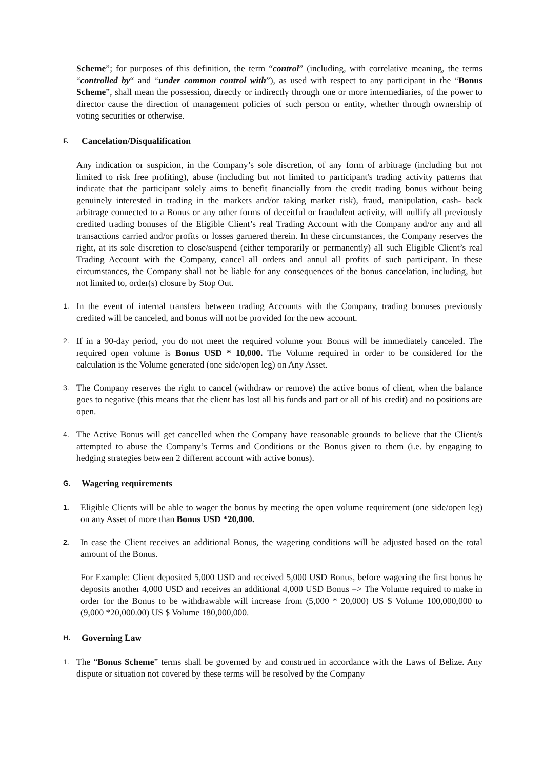Scheme”; for purposes of this definition, the term “control” (including, with correlative meaning, the terms “controlled by“ and “under common control with”), as used with respect to any participant in the “Bonus Scheme”, shall mean the possession, directly or indirectly through one or more intermediaries, of the power to director cause the direction of management policies of such person or entity, whether through ownership of voting securities or otherwise.
F. Cancelation/Disqualification
Any indication or suspicion, in the Company’s sole discretion, of any form of arbitrage (including but not limited to risk free profiting), abuse (including but not limited to participant's trading activity patterns that indicate that the participant solely aims to benefit financially from the credit trading bonus without being genuinely interested in trading in the markets and/or taking market risk), fraud, manipulation, cash- back arbitrage connected to a Bonus or any other forms of deceitful or fraudulent activity, will nullify all previously credited trading bonuses of the Eligible Client’s real Trading Account with the Company and/or any and all transactions carried and/or profits or losses garnered therein. In these circumstances, the Company reserves the right, at its sole discretion to close/suspend (either temporarily or permanently) all such Eligible Client’s real Trading Account with the Company, cancel all orders and annul all profits of such participant. In these circumstances, the Company shall not be liable for any consequences of the bonus cancelation, including, but not limited to, order(s) closure by Stop Out.
1.
In the event of internal transfers between trading Accounts with the Company, trading bonuses previously credited will be canceled, and bonus will not be provided for the new account.
2.
If in a 90-day period, you do not meet the required volume your Bonus will be immediately canceled. The required open volume is Bonus USD * 10,000. The Volume required in order to be considered for the calculation is the Volume generated (one side/open leg) on Any Asset.
3.
The Company reserves the right to cancel (withdraw or remove) the active bonus of client, when the balance goes to negative (this means that the client has lost all his funds and part or all of his credit) and no positions are open.
4.
The Active Bonus will get cancelled when the Company have reasonable grounds to believe that the Client/s attempted to abuse the Company’s Terms and Conditions or the Bonus given to them (i.e. by engaging to hedging strategies between 2 different account with active bonus).
G. Wagering requirements
1.
Eligible Clients will be able to wager the bonus by meeting the open volume requirement (one side/open leg) on any Asset of more than Bonus USD *20,000.
2.
In case the Client receives an additional Bonus, the wagering conditions will be adjusted based on the total amount of the Bonus.
For Example: Client deposited 5,000 USD and received 5,000 USD Bonus, before wagering the first bonus he deposits another 4,000 USD and receives an additional 4,000 USD Bonus => The Volume required to make in order for the Bonus to be withdrawable will increase from (5,000 * 20,000) US $ Volume 100,000,000 to (9,000 *20,000.00) US $ Volume 180,000,000.
H. Governing Law
1.
The “Bonus Scheme” terms shall be governed by and construed in accordance with the Laws of Belize. Any dispute or situation not covered by these terms will be resolved by the Company